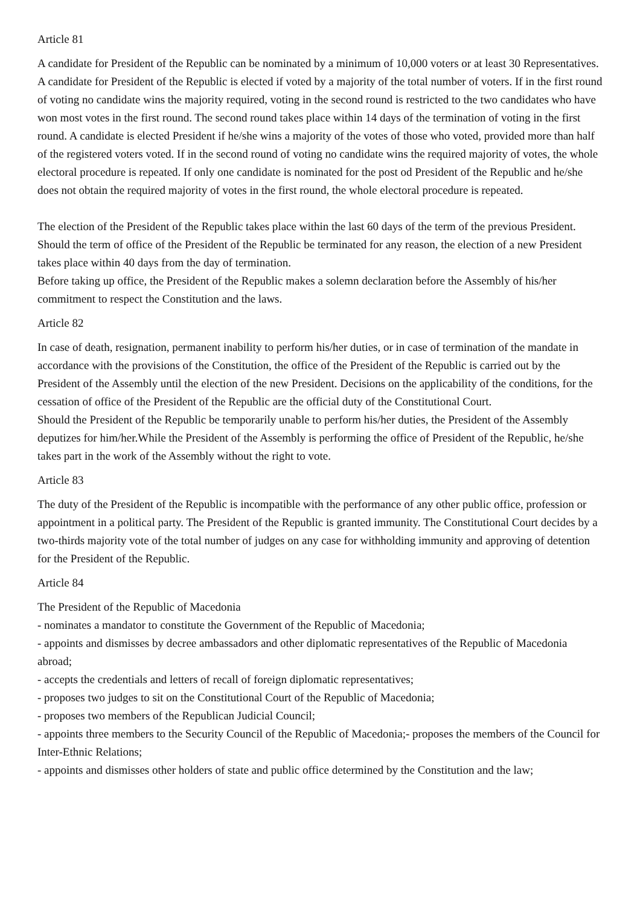Article 81
A candidate for President of the Republic can be nominated by a minimum of 10,000 voters or at least 30 Representatives. A candidate for President of the Republic is elected if voted by a majority of the total number of voters. If in the first round of voting no candidate wins the majority required, voting in the second round is restricted to the two candidates who have won most votes in the first round. The second round takes place within 14 days of the termination of voting in the first round. A candidate is elected President if he/she wins a majority of the votes of those who voted, provided more than half of the registered voters voted. If in the second round of voting no candidate wins the required majority of votes, the whole electoral procedure is repeated. If only one candidate is nominated for the post od President of the Republic and he/she does not obtain the required majority of votes in the first round, the whole electoral procedure is repeated.
The election of the President of the Republic takes place within the last 60 days of the term of the previous President. Should the term of office of the President of the Republic be terminated for any reason, the election of a new President takes place within 40 days from the day of termination.
Before taking up office, the President of the Republic makes a solemn declaration before the Assembly of his/her commitment to respect the Constitution and the laws.
Article 82
In case of death, resignation, permanent inability to perform his/her duties, or in case of termination of the mandate in accordance with the provisions of the Constitution, the office of the President of the Republic is carried out by the President of the Assembly until the election of the new President. Decisions on the applicability of the conditions, for the cessation of office of the President of the Republic are the official duty of the Constitutional Court.
Should the President of the Republic be temporarily unable to perform his/her duties, the President of the Assembly deputizes for him/her.While the President of the Assembly is performing the office of President of the Republic, he/she takes part in the work of the Assembly without the right to vote.
Article 83
The duty of the President of the Republic is incompatible with the performance of any other public office, profession or appointment in a political party. The President of the Republic is granted immunity. The Constitutional Court decides by a two-thirds majority vote of the total number of judges on any case for withholding immunity and approving of detention for the President of the Republic.
Article 84
The President of the Republic of Macedonia
- nominates a mandator to constitute the Government of the Republic of Macedonia;
- appoints and dismisses by decree ambassadors and other diplomatic representatives of the Republic of Macedonia abroad;
- accepts the credentials and letters of recall of foreign diplomatic representatives;
- proposes two judges to sit on the Constitutional Court of the Republic of Macedonia;
- proposes two members of the Republican Judicial Council;
- appoints three members to the Security Council of the Republic of Macedonia;- proposes the members of the Council for Inter-Ethnic Relations;
- appoints and dismisses other holders of state and public office determined by the Constitution and the law;